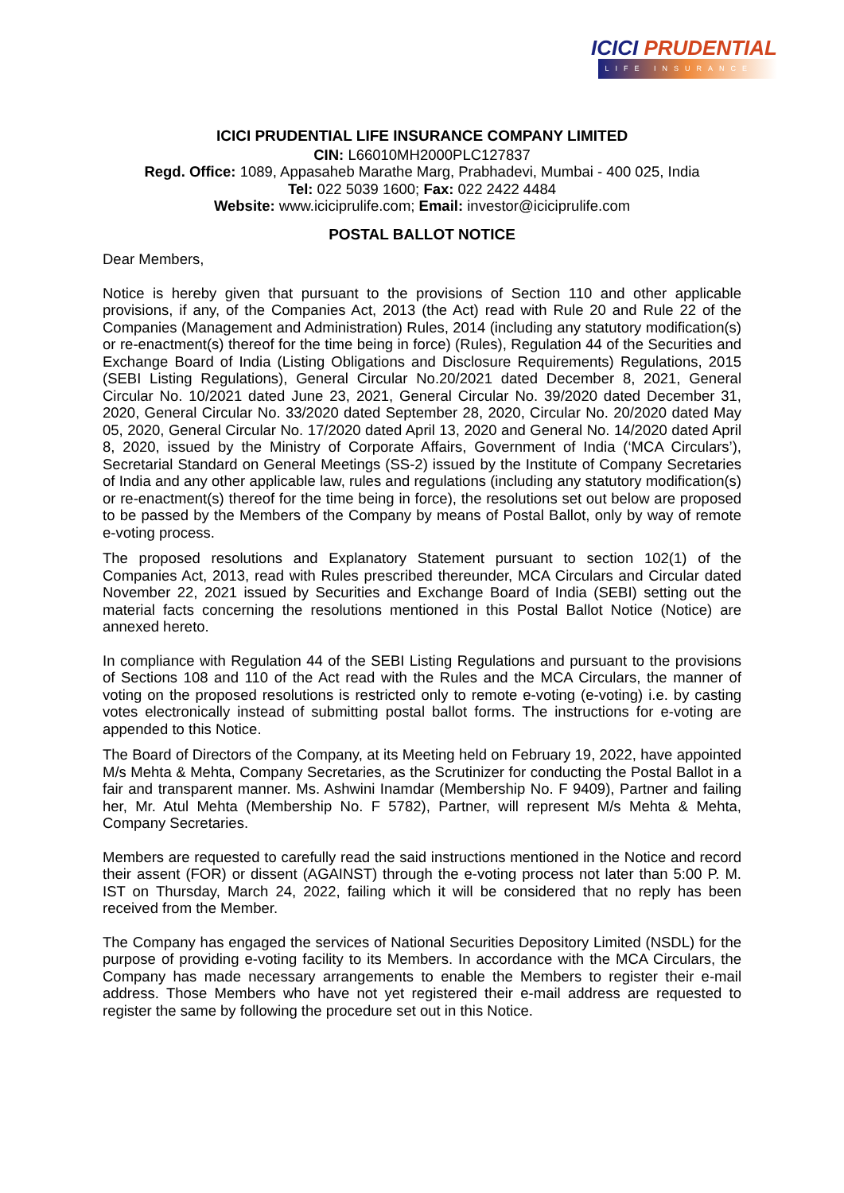ICICI PRUDENTIAL
LIFE INSURANCE
ICICI PRUDENTIAL LIFE INSURANCE COMPANY LIMITED
CIN: L66010MH2000PLC127837
Regd. Office: 1089, Appasaheb Marathe Marg, Prabhadevi, Mumbai - 400 025, India
Tel: 022 5039 1600; Fax: 022 2422 4484
Website: www.iciciprulife.com; Email: investor@iciciprulife.com
POSTAL BALLOT NOTICE
Dear Members,
Notice is hereby given that pursuant to the provisions of Section 110 and other applicable provisions, if any, of the Companies Act, 2013 (the Act) read with Rule 20 and Rule 22 of the Companies (Management and Administration) Rules, 2014 (including any statutory modification(s) or re-enactment(s) thereof for the time being in force) (Rules), Regulation 44 of the Securities and Exchange Board of India (Listing Obligations and Disclosure Requirements) Regulations, 2015 (SEBI Listing Regulations), General Circular No.20/2021 dated December 8, 2021, General Circular No. 10/2021 dated June 23, 2021, General Circular No. 39/2020 dated December 31, 2020, General Circular No. 33/2020 dated September 28, 2020, Circular No. 20/2020 dated May 05, 2020, General Circular No. 17/2020 dated April 13, 2020 and General No. 14/2020 dated April 8, 2020, issued by the Ministry of Corporate Affairs, Government of India (‘MCA Circulars’), Secretarial Standard on General Meetings (SS-2) issued by the Institute of Company Secretaries of India and any other applicable law, rules and regulations (including any statutory modification(s) or re-enactment(s) thereof for the time being in force), the resolutions set out below are proposed to be passed by the Members of the Company by means of Postal Ballot, only by way of remote e-voting process.
The proposed resolutions and Explanatory Statement pursuant to section 102(1) of the Companies Act, 2013, read with Rules prescribed thereunder, MCA Circulars and Circular dated November 22, 2021 issued by Securities and Exchange Board of India (SEBI) setting out the material facts concerning the resolutions mentioned in this Postal Ballot Notice (Notice) are annexed hereto.
In compliance with Regulation 44 of the SEBI Listing Regulations and pursuant to the provisions of Sections 108 and 110 of the Act read with the Rules and the MCA Circulars, the manner of voting on the proposed resolutions is restricted only to remote e-voting (e-voting) i.e. by casting votes electronically instead of submitting postal ballot forms. The instructions for e-voting are appended to this Notice.
The Board of Directors of the Company, at its Meeting held on February 19, 2022, have appointed M/s Mehta & Mehta, Company Secretaries, as the Scrutinizer for conducting the Postal Ballot in a fair and transparent manner. Ms. Ashwini Inamdar (Membership No. F 9409), Partner and failing her, Mr. Atul Mehta (Membership No. F 5782), Partner, will represent M/s Mehta & Mehta, Company Secretaries.
Members are requested to carefully read the said instructions mentioned in the Notice and record their assent (FOR) or dissent (AGAINST) through the e-voting process not later than 5:00 P. M. IST on Thursday, March 24, 2022, failing which it will be considered that no reply has been received from the Member.
The Company has engaged the services of National Securities Depository Limited (NSDL) for the purpose of providing e-voting facility to its Members. In accordance with the MCA Circulars, the Company has made necessary arrangements to enable the Members to register their e-mail address. Those Members who have not yet registered their e-mail address are requested to register the same by following the procedure set out in this Notice.